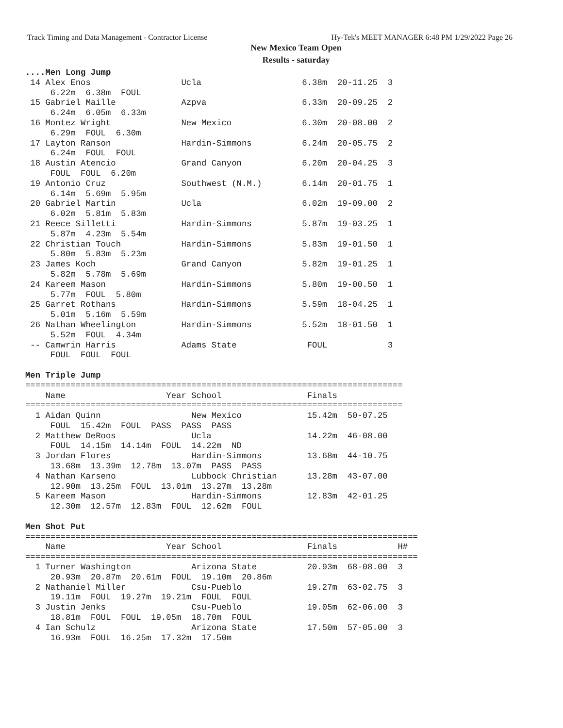Track Timing and Data Management - Contractor License Hy-Tek's MEET MANAGER 6:48 PM 1/29/2022 Page 26
New Mexico Team Open
Results - saturday
....Men Long Jump
 14 Alex Enos                  Ucla                    6.38m  20-11.25  3
     6.22m  6.38m  FOUL
 15 Gabriel Maille             Azpva                   6.33m  20-09.25  2
     6.24m  6.05m  6.33m
 16 Montez Wright              New Mexico              6.30m  20-08.00  2
     6.29m  FOUL  6.30m
 17 Layton Ranson              Hardin-Simmons          6.24m  20-05.75  2
     6.24m  FOUL  FOUL
 18 Austin Atencio             Grand Canyon            6.20m  20-04.25  3
     FOUL  FOUL  6.20m
 19 Antonio Cruz               Southwest (N.M.)        6.14m  20-01.75  1
     6.14m  5.69m  5.95m
 20 Gabriel Martin             Ucla                    6.02m  19-09.00  2
     6.02m  5.81m  5.83m
 21 Reece Silletti             Hardin-Simmons          5.87m  19-03.25  1
     5.87m  4.23m  5.54m
 22 Christian Touch            Hardin-Simmons          5.83m  19-01.50  1
     5.80m  5.83m  5.23m
 23 James Koch                 Grand Canyon            5.82m  19-01.25  1
     5.82m  5.78m  5.69m
 24 Kareem Mason               Hardin-Simmons          5.80m  19-00.50  1
     5.77m  FOUL  5.80m
 25 Garret Rothans             Hardin-Simmons          5.59m  18-04.25  1
     5.01m  5.16m  5.59m
 26 Nathan Wheelington         Hardin-Simmons          5.52m  18-01.50  1
     5.52m  FOUL  4.34m
 -- Camwrin Harris             Adams State              FOUL            3
     FOUL  FOUL  FOUL

Men Triple Jump
===========================================================================
    Name                    Year School                 Finals
===========================================================================
  1 Aidan Quinn                  New Mexico             15.42m  50-07.25
     FOUL  15.42m  FOUL  PASS  PASS  PASS
  2 Matthew DeRoos               Ucla                   14.22m  46-08.00
     FOUL  14.15m  14.14m  FOUL  14.22m  ND
  3 Jordan Flores                Hardin-Simmons         13.68m  44-10.75
     13.68m  13.39m  12.78m  13.07m  PASS  PASS
  4 Nathan Karseno               Lubbock Christian      13.28m  43-07.00
     12.90m  13.25m  FOUL  13.01m  13.27m  13.28m
  5 Kareem Mason                 Hardin-Simmons         12.83m  42-01.25
     12.30m  12.57m  12.83m  FOUL  12.62m  FOUL

Men Shot Put
==============================================================================
    Name                    Year School                 Finals            H#
==============================================================================
  1 Turner Washington            Arizona State          20.93m  68-08.00  3
     20.93m  20.87m  20.61m  FOUL  19.10m  20.86m
  2 Nathaniel Miller             Csu-Pueblo             19.27m  63-02.75  3
     19.11m  FOUL  19.27m  19.21m  FOUL  FOUL
  3 Justin Jenks                 Csu-Pueblo             19.05m  62-06.00  3
     18.81m  FOUL  FOUL  19.05m  18.70m  FOUL
  4 Ian Schulz                   Arizona State          17.50m  57-05.00  3
     16.93m  FOUL  16.25m  17.32m  17.50m